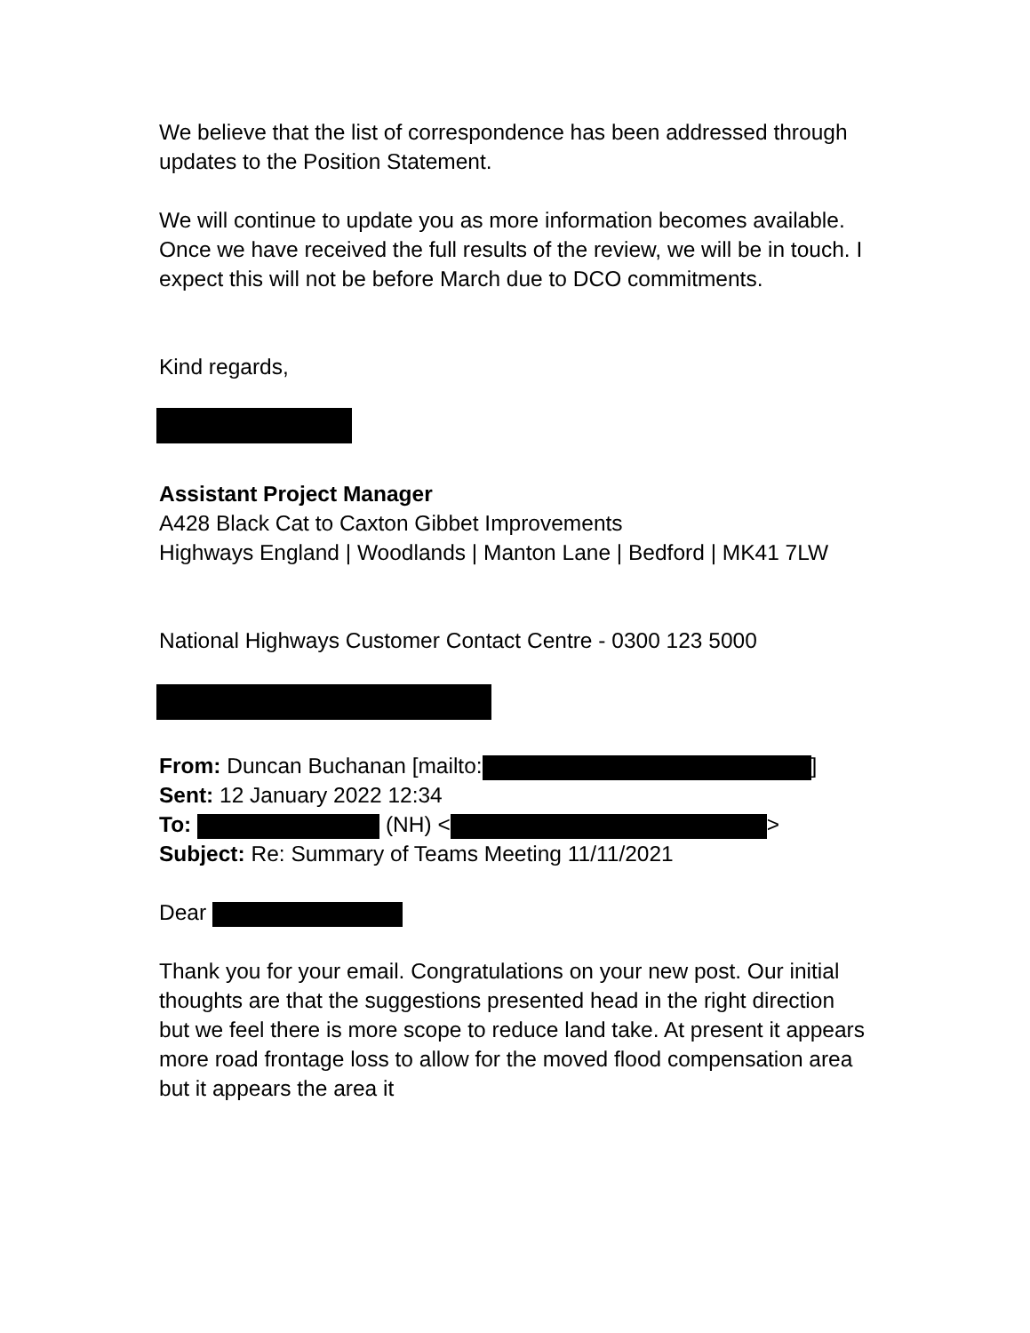We believe that the list of correspondence has been addressed through updates to the Position Statement.
We will continue to update you as more information becomes available. Once we have received the full results of the review, we will be in touch. I expect this will not be before March due to DCO commitments.
Kind regards,
Assistant Project Manager
A428 Black Cat to Caxton Gibbet Improvements
Highways England | Woodlands | Manton Lane | Bedford | MK41 7LW
National Highways Customer Contact Centre - 0300 123 5000
From: Duncan Buchanan [mailto: ]
Sent: 12 January 2022 12:34
To: (NH) < >
Subject: Re: Summary of Teams Meeting 11/11/2021
Dear
Thank you for your email. Congratulations on your new post. Our initial thoughts are that the suggestions presented head in the right direction but we feel there is more scope to reduce land take. At present it appears more road frontage loss to allow for the moved flood compensation area but it appears the area it